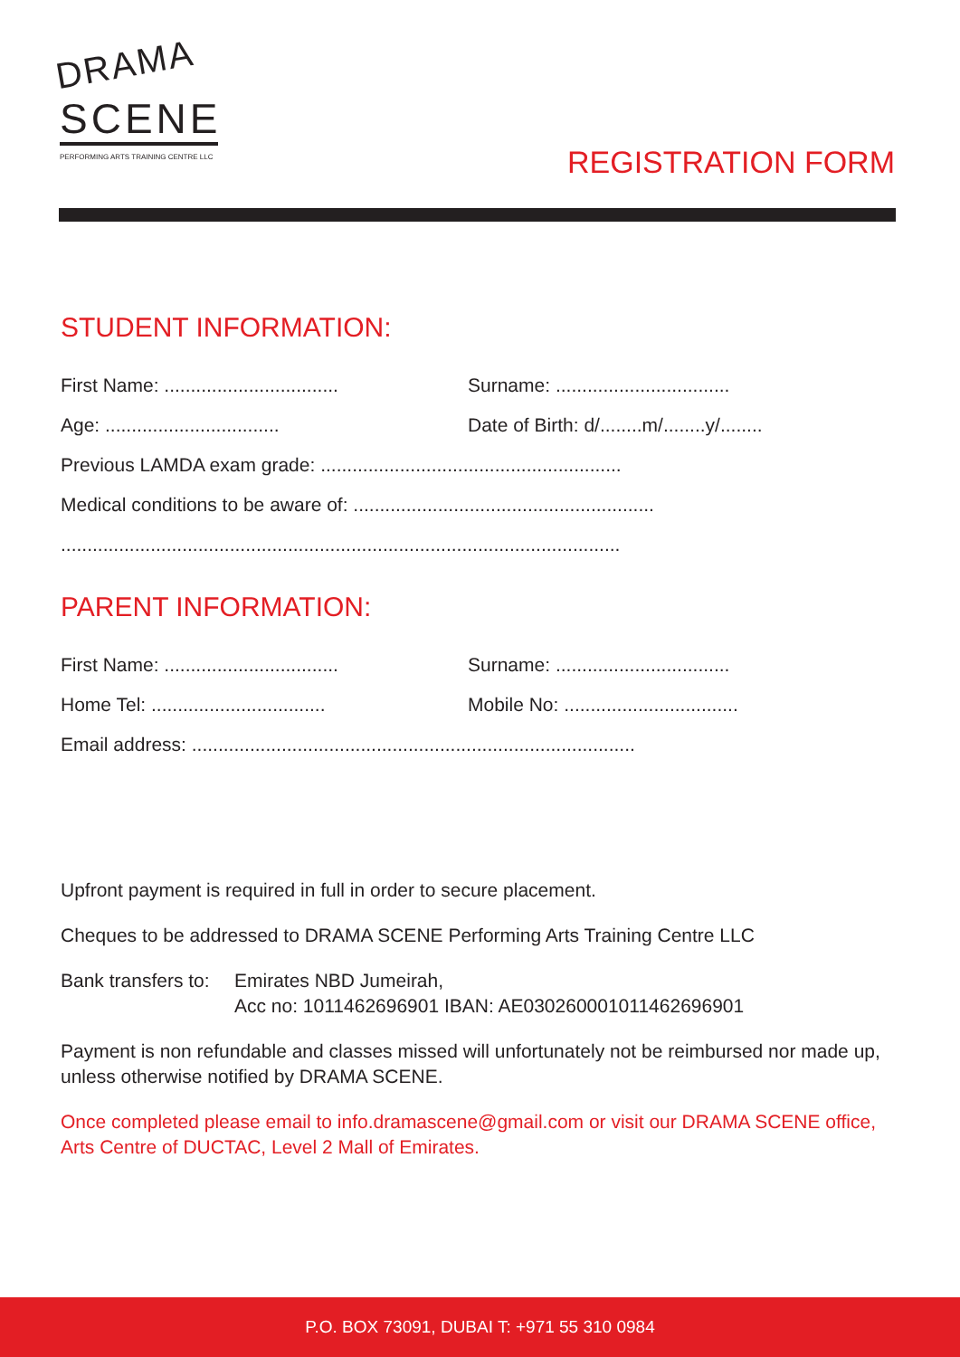DRAMA
SCENE
PERFORMING ARTS TRAINING CENTRE LLC
REGISTRATION FORM
STUDENT INFORMATION:
First Name: .................................
Surname: .................................
Age: .................................
Date of Birth: d/........m/........y/........
Previous LAMDA exam grade: .........................................................
Medical conditions to be aware of: .........................................................
..........................................................................................................
PARENT INFORMATION:
First Name: .................................
Surname: .................................
Home Tel: .................................
Mobile No: .................................
Email address: ....................................................................................
Upfront payment is required in full in order to secure placement.
Cheques to be addressed to DRAMA SCENE Performing Arts Training Centre LLC
Bank transfers to:
Emirates NBD Jumeirah,
Acc no: 1011462696901 IBAN: AE030260001011462696901
Payment is non refundable and classes missed will unfortunately not be reimbursed nor made up, unless otherwise notified by DRAMA SCENE.
Once completed please email to info.dramascene@gmail.com or visit our DRAMA SCENE office, Arts Centre of DUCTAC, Level 2 Mall of Emirates.
P.O. BOX 73091, DUBAI T: +971 55 310 0984